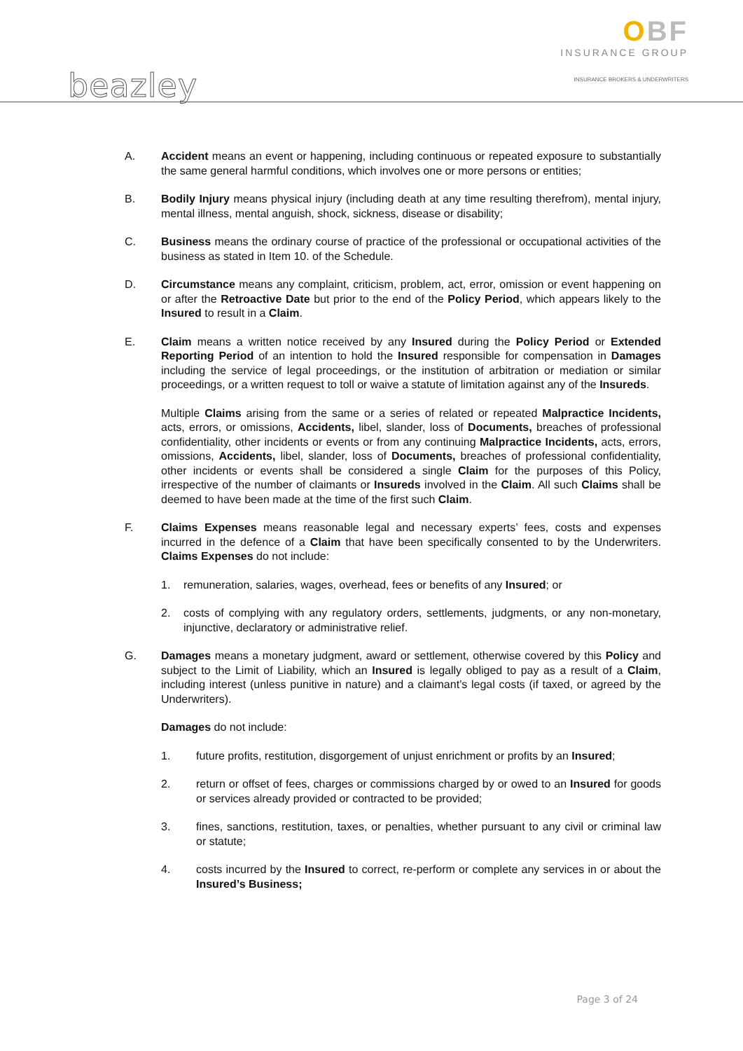beazley
OBF
INSURANCE GROUP
INSURANCE BROKERS & UNDERWRITERS
A. Accident means an event or happening, including continuous or repeated exposure to substantially the same general harmful conditions, which involves one or more persons or entities;
B. Bodily Injury means physical injury (including death at any time resulting therefrom), mental injury, mental illness, mental anguish, shock, sickness, disease or disability;
C. Business means the ordinary course of practice of the professional or occupational activities of the business as stated in Item 10. of the Schedule.
D. Circumstance means any complaint, criticism, problem, act, error, omission or event happening on or after the Retroactive Date but prior to the end of the Policy Period, which appears likely to the Insured to result in a Claim.
E. Claim means a written notice received by any Insured during the Policy Period or Extended Reporting Period of an intention to hold the Insured responsible for compensation in Damages including the service of legal proceedings, or the institution of arbitration or mediation or similar proceedings, or a written request to toll or waive a statute of limitation against any of the Insureds.
Multiple Claims arising from the same or a series of related or repeated Malpractice Incidents, acts, errors, or omissions, Accidents, libel, slander, loss of Documents, breaches of professional confidentiality, other incidents or events or from any continuing Malpractice Incidents, acts, errors, omissions, Accidents, libel, slander, loss of Documents, breaches of professional confidentiality, other incidents or events shall be considered a single Claim for the purposes of this Policy, irrespective of the number of claimants or Insureds involved in the Claim. All such Claims shall be deemed to have been made at the time of the first such Claim.
F. Claims Expenses means reasonable legal and necessary experts’ fees, costs and expenses incurred in the defence of a Claim that have been specifically consented to by the Underwriters. Claims Expenses do not include:
1. remuneration, salaries, wages, overhead, fees or benefits of any Insured; or
2. costs of complying with any regulatory orders, settlements, judgments, or any non-monetary, injunctive, declaratory or administrative relief.
G. Damages means a monetary judgment, award or settlement, otherwise covered by this Policy and subject to the Limit of Liability, which an Insured is legally obliged to pay as a result of a Claim, including interest (unless punitive in nature) and a claimant’s legal costs (if taxed, or agreed by the Underwriters).
Damages do not include:
1. future profits, restitution, disgorgement of unjust enrichment or profits by an Insured;
2. return or offset of fees, charges or commissions charged by or owed to an Insured for goods or services already provided or contracted to be provided;
3. fines, sanctions, restitution, taxes, or penalties, whether pursuant to any civil or criminal law or statute;
4. costs incurred by the Insured to correct, re-perform or complete any services in or about the Insured’s Business;
Page 3 of 24